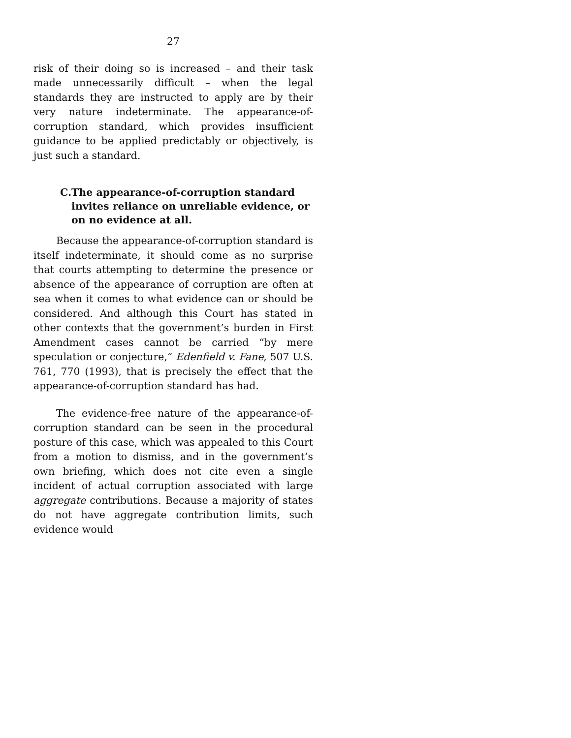27
risk of their doing so is increased – and their task made unnecessarily difficult – when the legal standards they are instructed to apply are by their very nature indeterminate. The appearance-of-corruption standard, which provides insufficient guidance to be applied predictably or objectively, is just such a standard.
C. The appearance-of-corruption standard invites reliance on unreliable evidence, or on no evidence at all.
Because the appearance-of-corruption standard is itself indeterminate, it should come as no surprise that courts attempting to determine the presence or absence of the appearance of corruption are often at sea when it comes to what evidence can or should be considered. And although this Court has stated in other contexts that the government’s burden in First Amendment cases cannot be carried “by mere speculation or conjecture,” Edenfield v. Fane, 507 U.S. 761, 770 (1993), that is precisely the effect that the appearance-of-corruption standard has had.
The evidence-free nature of the appearance-of-corruption standard can be seen in the procedural posture of this case, which was appealed to this Court from a motion to dismiss, and in the government’s own briefing, which does not cite even a single incident of actual corruption associated with large aggregate contributions. Because a majority of states do not have aggregate contribution limits, such evidence would